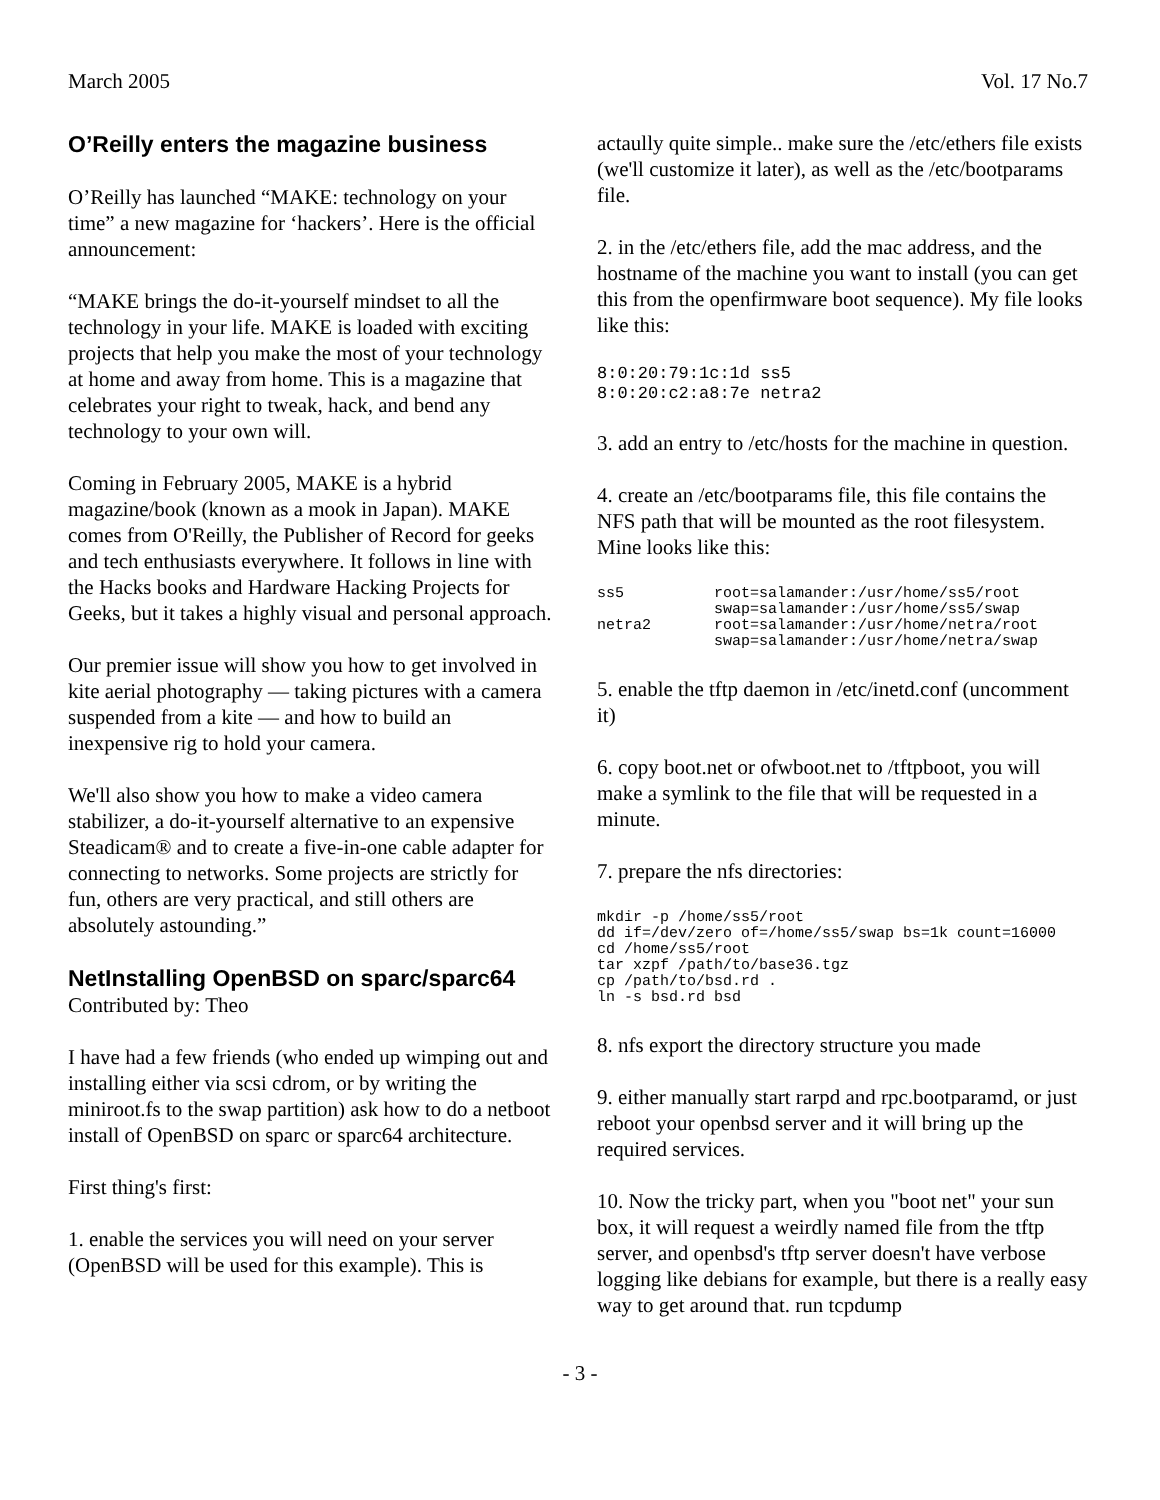March 2005 Vol. 17 No.7
O’Reilly enters the magazine business
O’Reilly has launched “MAKE: technology on your time” a new magazine for ‘hackers’. Here is the official announcement:
“MAKE brings the do-it-yourself mindset to all the technology in your life. MAKE is loaded with exciting projects that help you make the most of your technology at home and away from home. This is a magazine that celebrates your right to tweak, hack, and bend any technology to your own will.
Coming in February 2005, MAKE is a hybrid magazine/book (known as a mook in Japan). MAKE comes from O'Reilly, the Publisher of Record for geeks and tech enthusiasts everywhere. It follows in line with the Hacks books and Hardware Hacking Projects for Geeks, but it takes a highly visual and personal approach.
Our premier issue will show you how to get involved in kite aerial photography — taking pictures with a camera suspended from a kite — and how to build an inexpensive rig to hold your camera.
We'll also show you how to make a video camera stabilizer, a do-it-yourself alternative to an expensive Steadicam® and to create a five-in-one cable adapter for connecting to networks. Some projects are strictly for fun, others are very practical, and still others are absolutely astounding.”
NetInstalling OpenBSD on sparc/sparc64
Contributed by: Theo
I have had a few friends (who ended up wimping out and installing either via scsi cdrom, or by writing the miniroot.fs to the swap partition) ask how to do a netboot install of OpenBSD on sparc or sparc64 architecture.
First thing's first:
1. enable the services you will need on your server (OpenBSD will be used for this example). This is
actaully quite simple.. make sure the /etc/ethers file exists (we'll customize it later), as well as the /etc/bootparams file.
2. in the /etc/ethers file, add the mac address, and the hostname of the machine you want to install (you can get this from the openfirmware boot sequence). My file looks like this:
8:0:20:79:1c:1d ss5
8:0:20:c2:a8:7e netra2
3. add an entry to /etc/hosts for the machine in question.
4. create an /etc/bootparams file, this file contains the NFS path that will be mounted as the root filesystem. Mine looks like this:
ss5          root=salamander:/usr/home/ss5/root
             swap=salamander:/usr/home/ss5/swap
netra2       root=salamander:/usr/home/netra/root
             swap=salamander:/usr/home/netra/swap
5. enable the tftp daemon in /etc/inetd.conf (uncomment it)
6. copy boot.net or ofwboot.net to /tftpboot, you will make a symlink to the file that will be requested in a minute.
7. prepare the nfs directories:
mkdir -p /home/ss5/root
dd if=/dev/zero of=/home/ss5/swap bs=1k count=16000
cd /home/ss5/root
tar xzpf /path/to/base36.tgz
cp /path/to/bsd.rd .
ln -s bsd.rd bsd
8. nfs export the directory structure you made
9. either manually start rarpd and rpc.bootparamd, or just reboot your openbsd server and it will bring up the required services.
10. Now the tricky part, when you "boot net" your sun box, it will request a weirdly named file from the tftp server, and openbsd's tftp server doesn't have verbose logging like debians for example, but there is a really easy way to get around that. run tcpdump
- 3 -